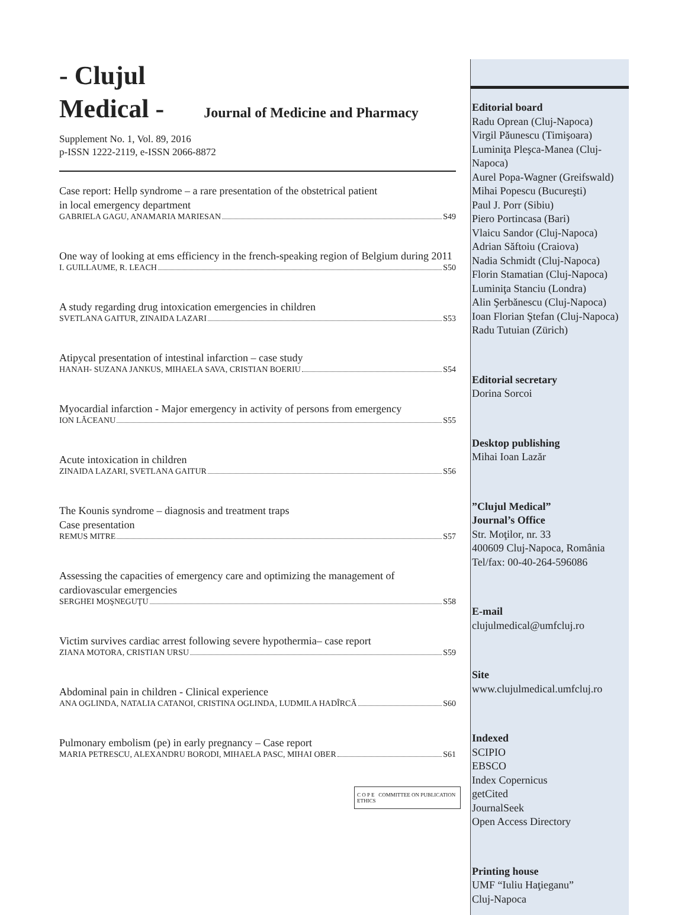- Clujul
Medical - Journal of Medicine and Pharmacy
Supplement No. 1, Vol. 89, 2016
p-ISSN 1222-2119, e-ISSN 2066-8872
Case report: Hellp syndrome – a rare presentation of the obstetrical patient
in local emergency department
GABRIELA GAGU, ANAMARIA MARIESAN S49
One way of looking at ems efficiency in the french-speaking region of Belgium during 2011
I. GUILLAUME, R. LEACH S50
A study regarding drug intoxication emergencies in children
SVETLANA GAITUR, ZINAIDA LAZARI S53
Atipycal presentation of intestinal infarction – case study
HANAH- SUZANA JANKUS, MIHAELA SAVA, CRISTIAN BOERIU S54
Myocardial infarction - Major emergency in activity of persons from emergency
ION LĂCEANU S55
Acute intoxication in children
ZINAIDA LAZARI, SVETLANA GAITUR S56
The Kounis syndrome – diagnosis and treatment traps
Case presentation
REMUS MITRE S57
Assessing the capacities of emergency care and optimizing the management of cardiovascular emergencies
SERGHEI MOŞNEGUŢU S58
Victim survives cardiac arrest following severe hypothermia– case report
ZIANA MOTORA, CRISTIAN URSU S59
Abdominal pain in children - Clinical experience
ANA OGLINDA, NATALIA CATANOI, CRISTINA OGLINDA, LUDMILA HADÎRCĂ S60
Pulmonary embolism (pe) in early pregnancy – Case report
MARIA PETRESCU, ALEXANDRU BORODI, MIHAELA PASC, MIHAI OBER S61
C O P E COMMITTEE ON PUBLICATION ETHICS
Editorial board
Radu Oprean (Cluj-Napoca)
Virgil Păunescu (Timişoara)
Luminiţa Pleşca-Manea (Cluj-Napoca)
Aurel Popa-Wagner (Greifswald)
Mihai Popescu (Bucureşti)
Paul J. Porr (Sibiu)
Piero Portincasa (Bari)
Vlaicu Sandor (Cluj-Napoca)
Adrian Săftoiu (Craiova)
Nadia Schmidt (Cluj-Napoca)
Florin Stamatian (Cluj-Napoca)
Luminiţa Stanciu (Londra)
Alin Şerbănescu (Cluj-Napoca)
Ioan Florian Ştefan (Cluj-Napoca)
Radu Tutuian (Zürich)
Editorial secretary
Dorina Sorcoi
Desktop publishing
Mihai Ioan Lazăr
”Clujul Medical”
Journal’s Office
Str. Moţilor, nr. 33
400609 Cluj-Napoca, România
Tel/fax: 00-40-264-596086
E-mail
clujulmedical@umfcluj.ro
Site
www.clujulmedical.umfcluj.ro
Indexed
SCIPIO
EBSCO
Index Copernicus
getCited
JournalSeek
Open Access Directory
Printing house
UMF “Iuliu Haţieganu”
Cluj-Napoca